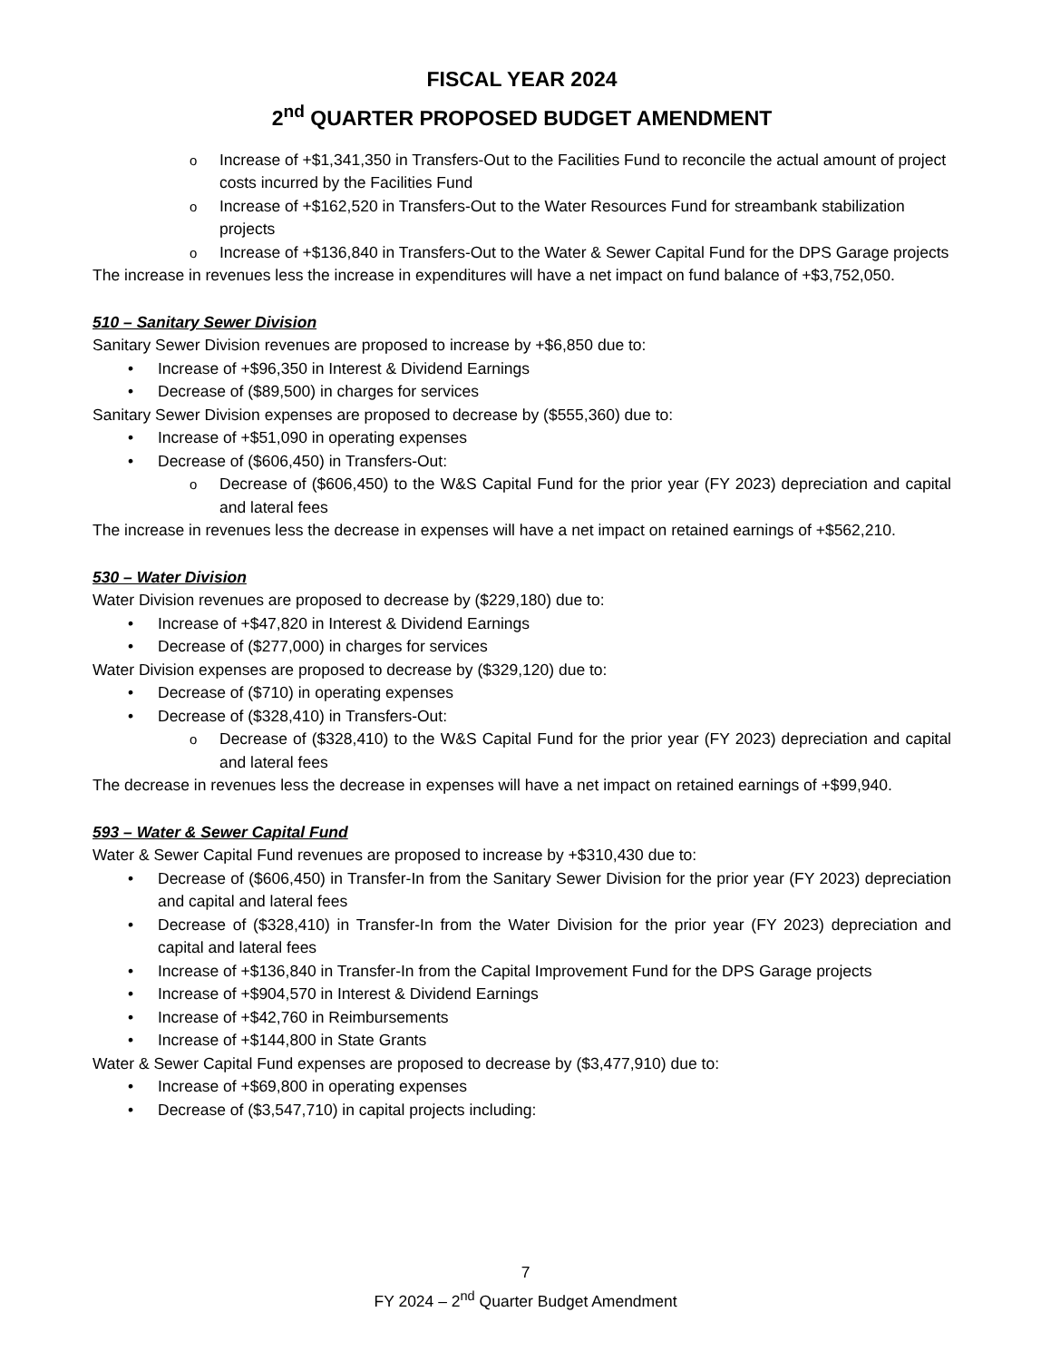FISCAL YEAR 2024
2<sup>nd</sup> QUARTER PROPOSED BUDGET AMENDMENT
Increase of +$1,341,350 in Transfers-Out to the Facilities Fund to reconcile the actual amount of project costs incurred by the Facilities Fund
Increase of +$162,520 in Transfers-Out to the Water Resources Fund for streambank stabilization projects
Increase of +$136,840 in Transfers-Out to the Water & Sewer Capital Fund for the DPS Garage projects
The increase in revenues less the increase in expenditures will have a net impact on fund balance of +$3,752,050.
510 – Sanitary Sewer Division
Sanitary Sewer Division revenues are proposed to increase by +$6,850 due to:
Increase of +$96,350 in Interest & Dividend Earnings
Decrease of ($89,500) in charges for services
Sanitary Sewer Division expenses are proposed to decrease by ($555,360) due to:
Increase of +$51,090 in operating expenses
Decrease of ($606,450) in Transfers-Out:
Decrease of ($606,450) to the W&S Capital Fund for the prior year (FY 2023) depreciation and capital and lateral fees
The increase in revenues less the decrease in expenses will have a net impact on retained earnings of +$562,210.
530 – Water Division
Water Division revenues are proposed to decrease by ($229,180) due to:
Increase of +$47,820 in Interest & Dividend Earnings
Decrease of ($277,000) in charges for services
Water Division expenses are proposed to decrease by ($329,120) due to:
Decrease of ($710) in operating expenses
Decrease of ($328,410) in Transfers-Out:
Decrease of ($328,410) to the W&S Capital Fund for the prior year (FY 2023) depreciation and capital and lateral fees
The decrease in revenues less the decrease in expenses will have a net impact on retained earnings of +$99,940.
593 – Water & Sewer Capital Fund
Water & Sewer Capital Fund revenues are proposed to increase by +$310,430 due to:
Decrease of ($606,450) in Transfer-In from the Sanitary Sewer Division for the prior year (FY 2023) depreciation and capital and lateral fees
Decrease of ($328,410) in Transfer-In from the Water Division for the prior year (FY 2023) depreciation and capital and lateral fees
Increase of +$136,840 in Transfer-In from the Capital Improvement Fund for the DPS Garage projects
Increase of +$904,570 in Interest & Dividend Earnings
Increase of +$42,760 in Reimbursements
Increase of +$144,800 in State Grants
Water & Sewer Capital Fund expenses are proposed to decrease by ($3,477,910) due to:
Increase of +$69,800 in operating expenses
Decrease of ($3,547,710) in capital projects including:
7
FY 2024 – 2<sup>nd</sup> Quarter Budget Amendment